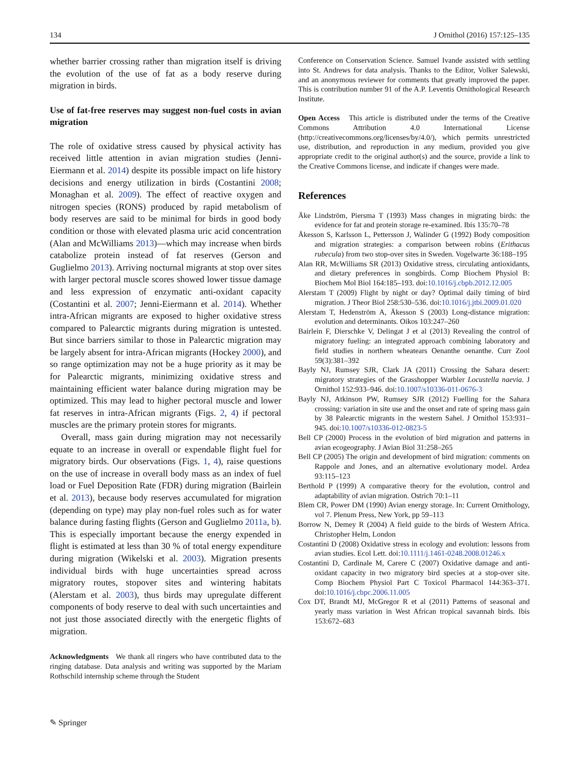134 J Ornithol (2016) 157:125–135
whether barrier crossing rather than migration itself is driving the evolution of the use of fat as a body reserve during migration in birds.
Use of fat-free reserves may suggest non-fuel costs in avian migration
The role of oxidative stress caused by physical activity has received little attention in avian migration studies (Jenni-Eiermann et al. 2014) despite its possible impact on life history decisions and energy utilization in birds (Costantini 2008; Monaghan et al. 2009). The effect of reactive oxygen and nitrogen species (RONS) produced by rapid metabolism of body reserves are said to be minimal for birds in good body condition or those with elevated plasma uric acid concentration (Alan and McWilliams 2013)—which may increase when birds catabolize protein instead of fat reserves (Gerson and Guglielmo 2013). Arriving nocturnal migrants at stop over sites with larger pectoral muscle scores showed lower tissue damage and less expression of enzymatic anti-oxidant capacity (Costantini et al. 2007; Jenni-Eiermann et al. 2014). Whether intra-African migrants are exposed to higher oxidative stress compared to Palearctic migrants during migration is untested. But since barriers similar to those in Palearctic migration may be largely absent for intra-African migrants (Hockey 2000), and so range optimization may not be a huge priority as it may be for Palearctic migrants, minimizing oxidative stress and maintaining efficient water balance during migration may be optimized. This may lead to higher pectoral muscle and lower fat reserves in intra-African migrants (Figs. 2, 4) if pectoral muscles are the primary protein stores for migrants.
Overall, mass gain during migration may not necessarily equate to an increase in overall or expendable flight fuel for migratory birds. Our observations (Figs. 1, 4), raise questions on the use of increase in overall body mass as an index of fuel load or Fuel Deposition Rate (FDR) during migration (Bairlein et al. 2013), because body reserves accumulated for migration (depending on type) may play non-fuel roles such as for water balance during fasting flights (Gerson and Guglielmo 2011a, b). This is especially important because the energy expended in flight is estimated at less than 30 % of total energy expenditure during migration (Wikelski et al. 2003). Migration presents individual birds with huge uncertainties spread across migratory routes, stopover sites and wintering habitats (Alerstam et al. 2003), thus birds may upregulate different components of body reserve to deal with such uncertainties and not just those associated directly with the energetic flights of migration.
Acknowledgments We thank all ringers who have contributed data to the ringing database. Data analysis and writing was supported by the Mariam Rothschild internship scheme through the Student
Conference on Conservation Science. Samuel Ivande assisted with settling into St. Andrews for data analysis. Thanks to the Editor, Volker Salewski, and an anonymous reviewer for comments that greatly improved the paper. This is contribution number 91 of the A.P. Leventis Ornithological Research Institute.
Open Access This article is distributed under the terms of the Creative Commons Attribution 4.0 International License (http://creativecommons.org/licenses/by/4.0/), which permits unrestricted use, distribution, and reproduction in any medium, provided you give appropriate credit to the original author(s) and the source, provide a link to the Creative Commons license, and indicate if changes were made.
References
Äke Lindström, Piersma T (1993) Mass changes in migrating birds: the evidence for fat and protein storage re-examined. Ibis 135:70–78
Äkesson S, Karlsson L, Pettersson J, Walinder G (1992) Body composition and migration strategies: a comparison between robins (Erithacus rubecula) from two stop-over sites in Sweden. Vogelwarte 36:188–195
Alan RR, McWilliams SR (2013) Oxidative stress, circulating antioxidants, and dietary preferences in songbirds. Comp Biochem Physiol B: Biochem Mol Biol 164:185–193. doi:10.1016/j.cbpb.2012.12.005
Alerstam T (2009) Flight by night or day? Optimal daily timing of bird migration. J Theor Biol 258:530–536. doi:10.1016/j.jtbi.2009.01.020
Alerstam T, Hedenström A, Äkesson S (2003) Long-distance migration: evolution and determinants. Oikos 103:247–260
Bairlein F, Dierschke V, Delingat J et al (2013) Revealing the control of migratory fueling: an integrated approach combining laboratory and field studies in northern wheatears Oenanthe oenanthe. Curr Zool 59(3):381–392
Bayly NJ, Rumsey SJR, Clark JA (2011) Crossing the Sahara desert: migratory strategies of the Grasshopper Warbler Locustella naevia. J Ornithol 152:933–946. doi:10.1007/s10336-011-0676-3
Bayly NJ, Atkinson PW, Rumsey SJR (2012) Fuelling for the Sahara crossing: variation in site use and the onset and rate of spring mass gain by 38 Palearctic migrants in the western Sahel. J Ornithol 153:931–945. doi:10.1007/s10336-012-0823-5
Bell CP (2000) Process in the evolution of bird migration and patterns in avian ecogeography. J Avian Biol 31:258–265
Bell CP (2005) The origin and development of bird migration: comments on Rappole and Jones, and an alternative evolutionary model. Ardea 93:115–123
Berthold P (1999) A comparative theory for the evolution, control and adaptability of avian migration. Ostrich 70:1–11
Blem CR, Power DM (1990) Avian energy storage. In: Current Ornithology, vol 7. Plenum Press, New York, pp 59–113
Borrow N, Demey R (2004) A field guide to the birds of Western Africa. Christopher Helm, London
Costantini D (2008) Oxidative stress in ecology and evolution: lessons from avian studies. Ecol Lett. doi:10.1111/j.1461-0248.2008.01246.x
Costantini D, Cardinale M, Carere C (2007) Oxidative damage and anti-oxidant capacity in two migratory bird species at a stop-over site. Comp Biochem Physiol Part C Toxicol Pharmacol 144:363–371. doi:10.1016/j.cbpc.2006.11.005
Cox DT, Brandt MJ, McGregor R et al (2011) Patterns of seasonal and yearly mass variation in West African tropical savannah birds. Ibis 153:672–683
✎ Springer